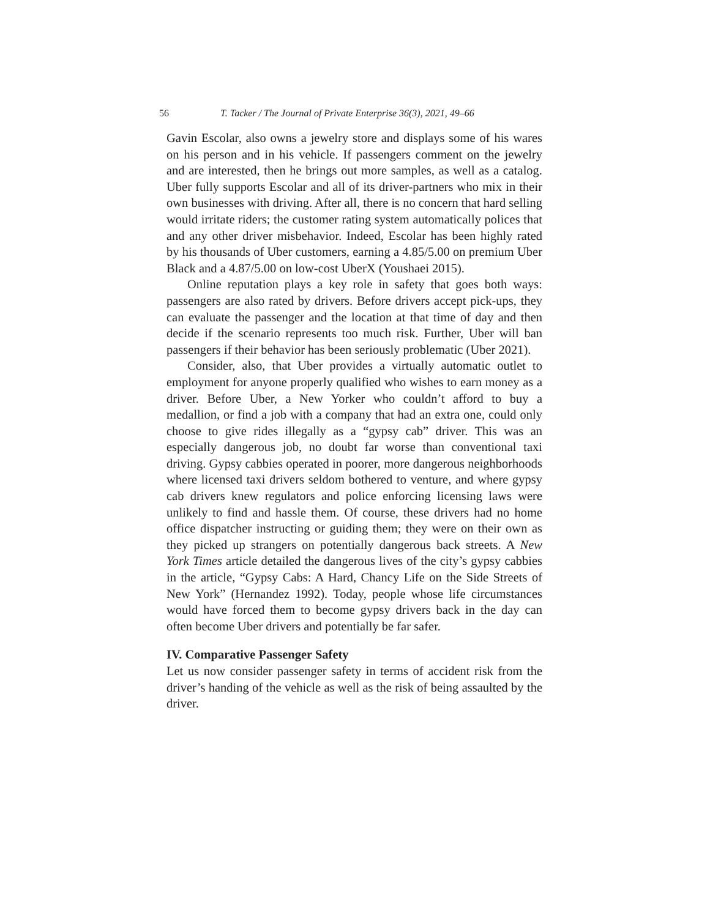56 T. Tacker / The Journal of Private Enterprise 36(3), 2021, 49–66
Gavin Escolar, also owns a jewelry store and displays some of his wares on his person and in his vehicle. If passengers comment on the jewelry and are interested, then he brings out more samples, as well as a catalog. Uber fully supports Escolar and all of its driver-partners who mix in their own businesses with driving. After all, there is no concern that hard selling would irritate riders; the customer rating system automatically polices that and any other driver misbehavior. Indeed, Escolar has been highly rated by his thousands of Uber customers, earning a 4.85/5.00 on premium Uber Black and a 4.87/5.00 on low-cost UberX (Youshaei 2015).
Online reputation plays a key role in safety that goes both ways: passengers are also rated by drivers. Before drivers accept pick-ups, they can evaluate the passenger and the location at that time of day and then decide if the scenario represents too much risk. Further, Uber will ban passengers if their behavior has been seriously problematic (Uber 2021).
Consider, also, that Uber provides a virtually automatic outlet to employment for anyone properly qualified who wishes to earn money as a driver. Before Uber, a New Yorker who couldn’t afford to buy a medallion, or find a job with a company that had an extra one, could only choose to give rides illegally as a “gypsy cab” driver. This was an especially dangerous job, no doubt far worse than conventional taxi driving. Gypsy cabbies operated in poorer, more dangerous neighborhoods where licensed taxi drivers seldom bothered to venture, and where gypsy cab drivers knew regulators and police enforcing licensing laws were unlikely to find and hassle them. Of course, these drivers had no home office dispatcher instructing or guiding them; they were on their own as they picked up strangers on potentially dangerous back streets. A New York Times article detailed the dangerous lives of the city’s gypsy cabbies in the article, “Gypsy Cabs: A Hard, Chancy Life on the Side Streets of New York” (Hernandez 1992). Today, people whose life circumstances would have forced them to become gypsy drivers back in the day can often become Uber drivers and potentially be far safer.
IV. Comparative Passenger Safety
Let us now consider passenger safety in terms of accident risk from the driver’s handing of the vehicle as well as the risk of being assaulted by the driver.